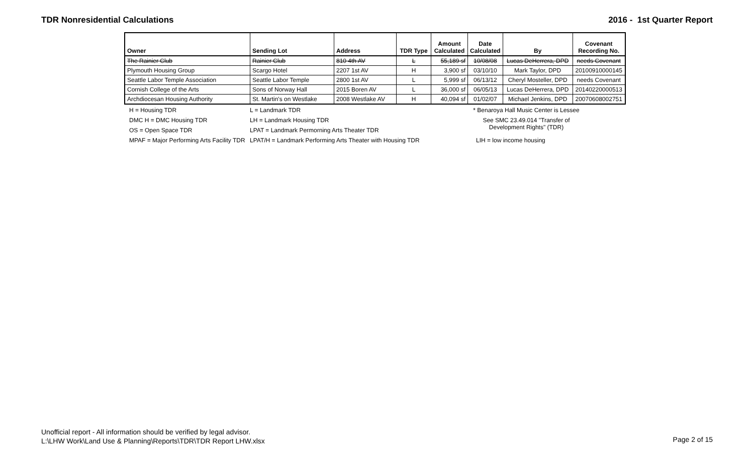TDR Nonresidential Calculations 2016 - 1st Quarter Report
| Owner | Sending Lot | Address | TDR Type | Amount Calculated | Date Calculated | By | Covenant Recording No. |
| --- | --- | --- | --- | --- | --- | --- | --- |
| The Rainier Club | Rainier Club | 810 4th AV | L | 55,189 sf | 10/08/08 | Lucas DeHerrera, DPD | needs Covenant |
| Plymouth Housing Group | Scargo Hotel | 2207 1st AV | H | 3,900 sf | 03/10/10 | Mark Taylor, DPD | 20100910000145 |
| Seattle Labor Temple Association | Seattle Labor Temple | 2800 1st AV | L | 5,999 sf | 06/13/12 | Cheryl Mosteller, DPD | needs Covenant |
| Cornish College of the Arts | Sons of Norway Hall | 2015 Boren AV | L | 36,000 sf | 06/05/13 | Lucas DeHerrera, DPD | 20140220000513 |
| Archdiocesan Housing Authority | St. Martin's on Westlake | 2008 Westlake AV | H | 40,094 sf | 01/02/07 | Michael Jenkins, DPD | 20070608002751 |
H = Housing TDR
L = Landmark TDR
* Benaroya Hall Music Center is Lessee
DMC H = DMC Housing TDR
LH = Landmark Housing TDR
See SMC 23.49.014 "Transfer of
Development Rights" (TDR)
OS = Open Space TDR
LPAT = Landmark Permorning Arts Theater TDR
MPAF = Major Performing Arts Facility TDR
LPAT/H = Landmark Performing Arts Theater with Housing TDR
LIH = low income housing
Unofficial report - All information should be verified by legal advisor.
L:\LHW Work\Land Use & Planning\Reports\TDR\TDR Report LHW.xlsx
Page 2 of 15